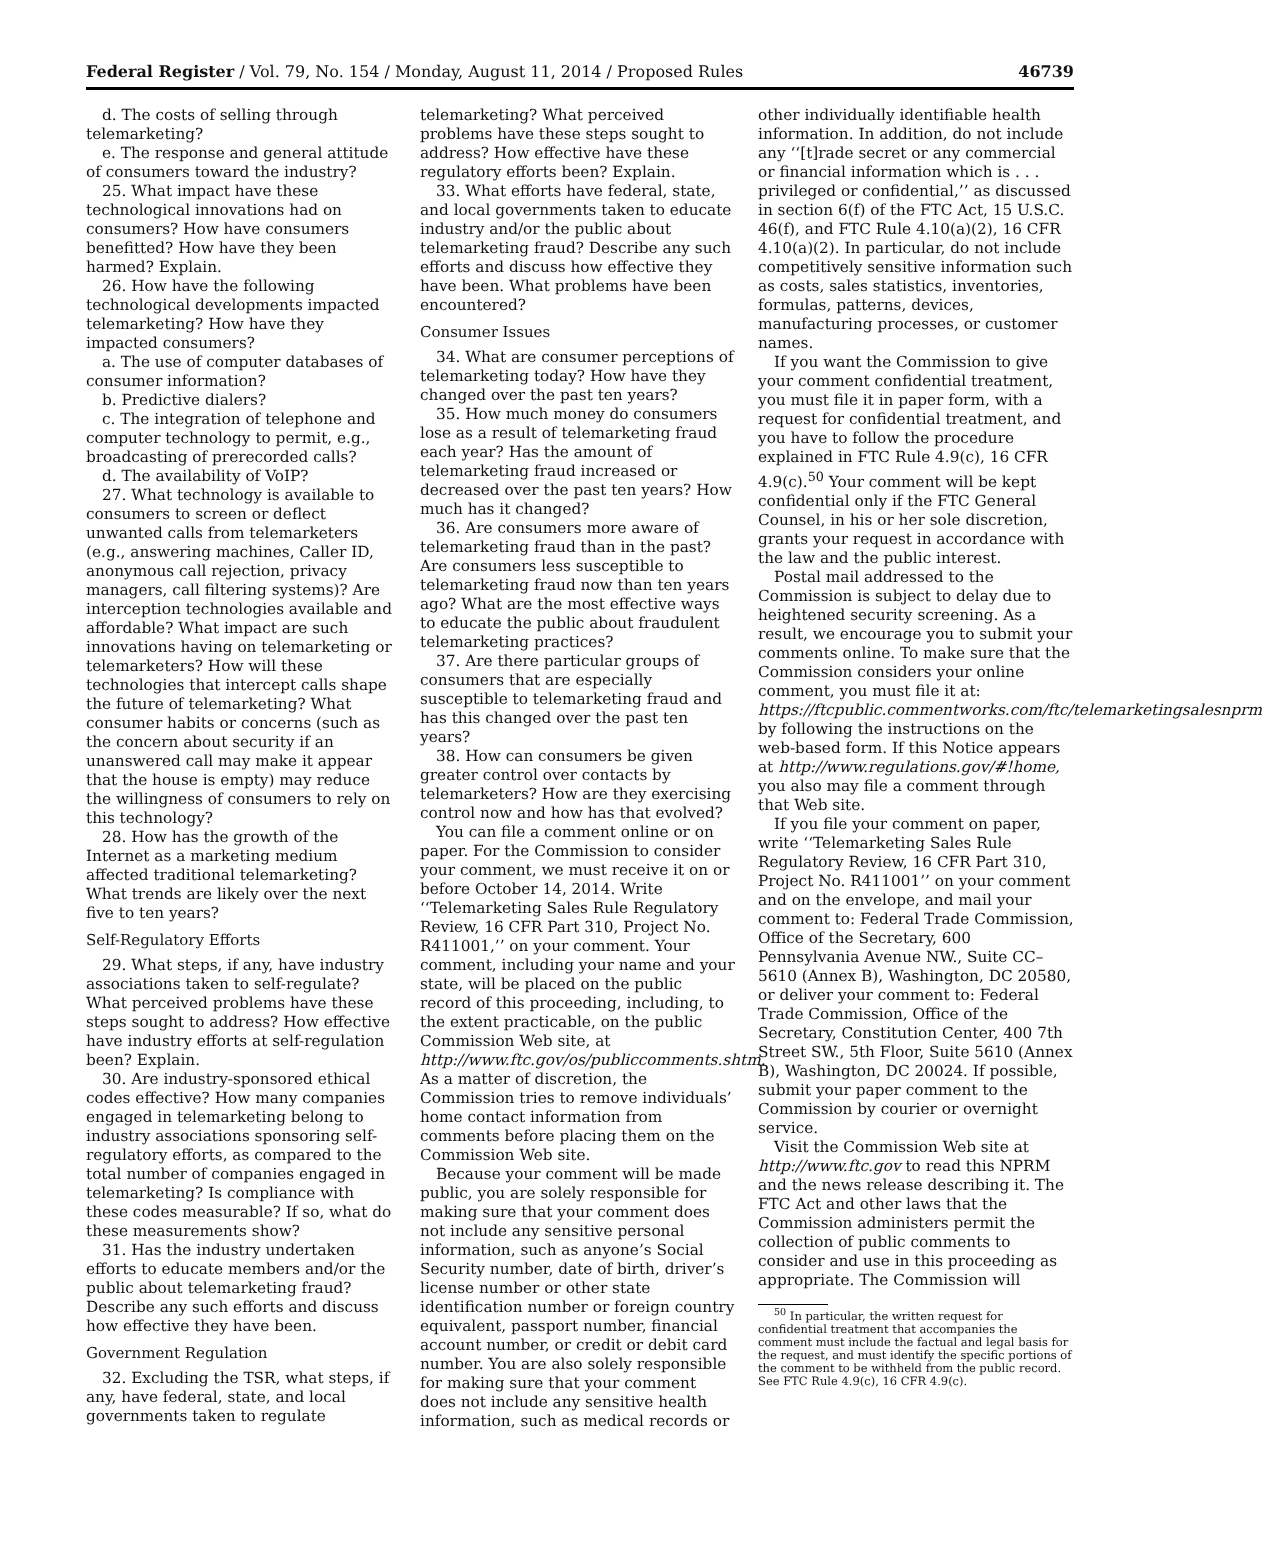Federal Register / Vol. 79, No. 154 / Monday, August 11, 2014 / Proposed Rules 46739
d. The costs of selling through telemarketing?
e. The response and general attitude of consumers toward the industry?
25. What impact have these technological innovations had on consumers? How have consumers benefitted? How have they been harmed? Explain.
26. How have the following technological developments impacted telemarketing? How have they impacted consumers?
a. The use of computer databases of consumer information?
b. Predictive dialers?
c. The integration of telephone and computer technology to permit, e.g., broadcasting of prerecorded calls?
d. The availability of VoIP?
27. What technology is available to consumers to screen or deflect unwanted calls from telemarketers (e.g., answering machines, Caller ID, anonymous call rejection, privacy managers, call filtering systems)? Are interception technologies available and affordable? What impact are such innovations having on telemarketing or telemarketers? How will these technologies that intercept calls shape the future of telemarketing? What consumer habits or concerns (such as the concern about security if an unanswered call may make it appear that the house is empty) may reduce the willingness of consumers to rely on this technology?
28. How has the growth of the Internet as a marketing medium affected traditional telemarketing? What trends are likely over the next five to ten years?
Self-Regulatory Efforts
29. What steps, if any, have industry associations taken to self-regulate? What perceived problems have these steps sought to address? How effective have industry efforts at self-regulation been? Explain.
30. Are industry-sponsored ethical codes effective? How many companies engaged in telemarketing belong to industry associations sponsoring self-regulatory efforts, as compared to the total number of companies engaged in telemarketing? Is compliance with these codes measurable? If so, what do these measurements show?
31. Has the industry undertaken efforts to educate members and/or the public about telemarketing fraud? Describe any such efforts and discuss how effective they have been.
Government Regulation
32. Excluding the TSR, what steps, if any, have federal, state, and local governments taken to regulate
telemarketing? What perceived problems have these steps sought to address? How effective have these regulatory efforts been? Explain.
33. What efforts have federal, state, and local governments taken to educate industry and/or the public about telemarketing fraud? Describe any such efforts and discuss how effective they have been. What problems have been encountered?
Consumer Issues
34. What are consumer perceptions of telemarketing today? How have they changed over the past ten years?
35. How much money do consumers lose as a result of telemarketing fraud each year? Has the amount of telemarketing fraud increased or decreased over the past ten years? How much has it changed?
36. Are consumers more aware of telemarketing fraud than in the past? Are consumers less susceptible to telemarketing fraud now than ten years ago? What are the most effective ways to educate the public about fraudulent telemarketing practices?
37. Are there particular groups of consumers that are especially susceptible to telemarketing fraud and has this changed over the past ten years?
38. How can consumers be given greater control over contacts by telemarketers? How are they exercising control now and how has that evolved?
You can file a comment online or on paper. For the Commission to consider your comment, we must receive it on or before October 14, 2014. Write ‘‘Telemarketing Sales Rule Regulatory Review, 16 CFR Part 310, Project No. R411001,’’ on your comment. Your comment, including your name and your state, will be placed on the public record of this proceeding, including, to the extent practicable, on the public Commission Web site, at http://www.ftc.gov/os/publiccomments.shtm. As a matter of discretion, the Commission tries to remove individuals’ home contact information from comments before placing them on the Commission Web site.
Because your comment will be made public, you are solely responsible for making sure that your comment does not include any sensitive personal information, such as anyone’s Social Security number, date of birth, driver’s license number or other state identification number or foreign country equivalent, passport number, financial account number, or credit or debit card number. You are also solely responsible for making sure that your comment does not include any sensitive health information, such as medical records or
other individually identifiable health information. In addition, do not include any ‘‘[t]rade secret or any commercial or financial information which is . . . privileged or confidential,’’ as discussed in section 6(f) of the FTC Act, 15 U.S.C. 46(f), and FTC Rule 4.10(a)(2), 16 CFR 4.10(a)(2). In particular, do not include competitively sensitive information such as costs, sales statistics, inventories, formulas, patterns, devices, manufacturing processes, or customer names.
If you want the Commission to give your comment confidential treatment, you must file it in paper form, with a request for confidential treatment, and you have to follow the procedure explained in FTC Rule 4.9(c), 16 CFR 4.9(c).<sup>50</sup> Your comment will be kept confidential only if the FTC General Counsel, in his or her sole discretion, grants your request in accordance with the law and the public interest.
Postal mail addressed to the Commission is subject to delay due to heightened security screening. As a result, we encourage you to submit your comments online. To make sure that the Commission considers your online comment, you must file it at: https://ftcpublic.commentworks.com/ftc/telemarketingsalesnprm by following the instructions on the web-based form. If this Notice appears at http://www.regulations.gov/#!home, you also may file a comment through that Web site.
If you file your comment on paper, write ‘‘Telemarketing Sales Rule Regulatory Review, 16 CFR Part 310, Project No. R411001’’ on your comment and on the envelope, and mail your comment to: Federal Trade Commission, Office of the Secretary, 600 Pennsylvania Avenue NW., Suite CC–5610 (Annex B), Washington, DC 20580, or deliver your comment to: Federal Trade Commission, Office of the Secretary, Constitution Center, 400 7th Street SW., 5th Floor, Suite 5610 (Annex B), Washington, DC 20024. If possible, submit your paper comment to the Commission by courier or overnight service.
Visit the Commission Web site at http://www.ftc.gov to read this NPRM and the news release describing it. The FTC Act and other laws that the Commission administers permit the collection of public comments to consider and use in this proceeding as appropriate. The Commission will
<sup>50</sup> In particular, the written request for confidential treatment that accompanies the comment must include the factual and legal basis for the request, and must identify the specific portions of the comment to be withheld from the public record. See FTC Rule 4.9(c), 16 CFR 4.9(c).